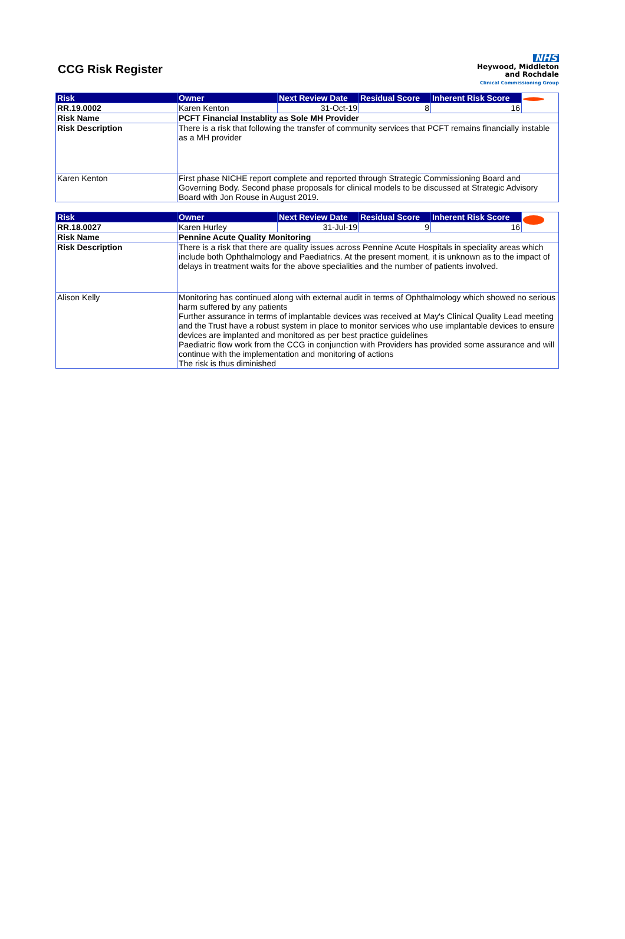CCG Risk Register
NHS
Heywood, Middleton
and Rochdale
Clinical Commissioning Group
| Risk | Owner | Next Review Date | Residual Score | Inherent Risk Score | |
| RR.19.0002 | Karen Kenton | 31-Oct-19 | 8 | 16 | |
| Risk Name | PCFT Financial Instablity as Sole MH Provider | | | | |
| Risk Description | There is a risk that following the transfer of community services that PCFT remains financially instable as a MH provider | | | | |
| Karen Kenton | First phase NICHE report complete and reported through Strategic Commissioning Board and Governing Body. Second phase proposals for clinical models to be discussed at Strategic Advisory Board with Jon Rouse in August 2019. | | | | |
| Risk | Owner | Next Review Date | Residual Score | Inherent Risk Score | |
| RR.18.0027 | Karen Hurley | 31-Jul-19 | 9 | 16 | |
| Risk Name | Pennine Acute Quality Monitoring | | | | |
| Risk Description | There is a risk that there are quality issues across Pennine Acute Hospitals in speciality areas which include both Ophthalmology and Paediatrics. At the present moment, it is unknown as to the impact of delays in treatment waits for the above specialities and the number of patients involved. | | | | |
| Alison Kelly | Monitoring has continued along with external audit in terms of Ophthalmology which showed no serious harm suffered by any patients Further assurance in terms of implantable devices was received at May's Clinical Quality Lead meeting and the Trust have a robust system in place to monitor services who use implantable devices to ensure devices are implanted and monitored as per best practice guidelines Paediatric flow work from the CCG in conjunction with Providers has provided some assurance and will continue with the implementation and monitoring of actions The risk is thus diminished | | | | |